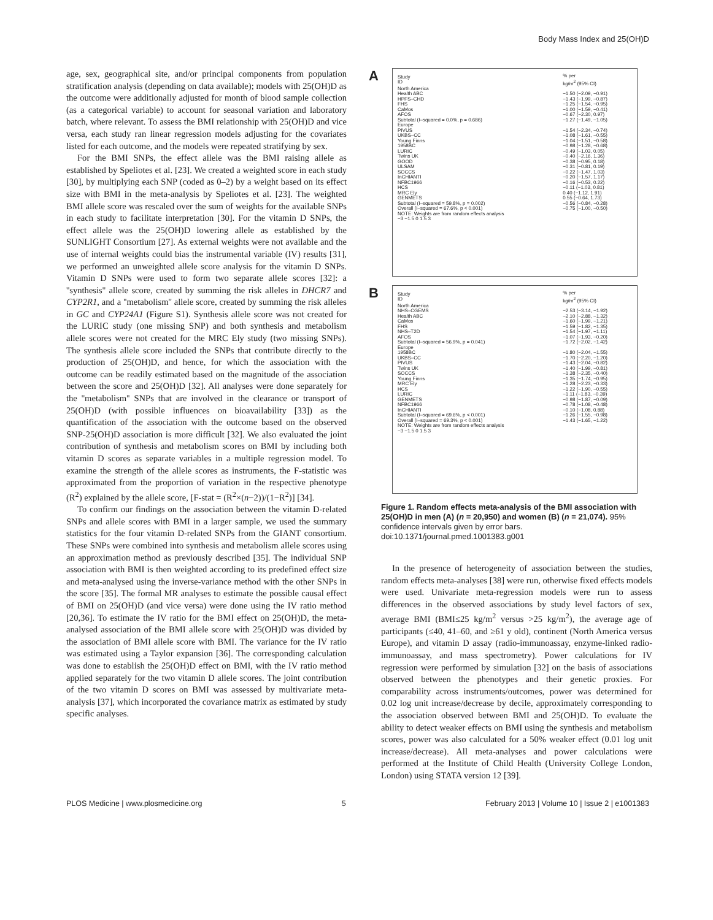Body Mass Index and 25(OH)D
age, sex, geographical site, and/or principal components from population stratification analysis (depending on data available); models with 25(OH)D as the outcome were additionally adjusted for month of blood sample collection (as a categorical variable) to account for seasonal variation and laboratory batch, where relevant. To assess the BMI relationship with 25(OH)D and vice versa, each study ran linear regression models adjusting for the covariates listed for each outcome, and the models were repeated stratifying by sex.
For the BMI SNPs, the effect allele was the BMI raising allele as established by Speliotes et al. [23]. We created a weighted score in each study [30], by multiplying each SNP (coded as 0–2) by a weight based on its effect size with BMI in the meta-analysis by Speliotes et al. [23]. The weighted BMI allele score was rescaled over the sum of weights for the available SNPs in each study to facilitate interpretation [30]. For the vitamin D SNPs, the effect allele was the 25(OH)D lowering allele as established by the SUNLIGHT Consortium [27]. As external weights were not available and the use of internal weights could bias the instrumental variable (IV) results [31], we performed an unweighted allele score analysis for the vitamin D SNPs. Vitamin D SNPs were used to form two separate allele scores [32]: a ''synthesis'' allele score, created by summing the risk alleles in DHCR7 and CYP2R1, and a ''metabolism'' allele score, created by summing the risk alleles in GC and CYP24A1 (Figure S1). Synthesis allele score was not created for the LURIC study (one missing SNP) and both synthesis and metabolism allele scores were not created for the MRC Ely study (two missing SNPs). The synthesis allele score included the SNPs that contribute directly to the production of 25(OH)D, and hence, for which the association with the outcome can be readily estimated based on the magnitude of the association between the score and 25(OH)D [32]. All analyses were done separately for the ''metabolism'' SNPs that are involved in the clearance or transport of 25(OH)D (with possible influences on bioavailability [33]) as the quantification of the association with the outcome based on the observed SNP-25(OH)D association is more difficult [32]. We also evaluated the joint contribution of synthesis and metabolism scores on BMI by including both vitamin D scores as separate variables in a multiple regression model. To examine the strength of the allele scores as instruments, the F-statistic was approximated from the proportion of variation in the respective phenotype (R<sup>2</sup>) explained by the allele score, [F-stat = (R<sup>2</sup>×(n−2))/(1−R<sup>2</sup>)] [34].
To confirm our findings on the association between the vitamin D-related SNPs and allele scores with BMI in a larger sample, we used the summary statistics for the four vitamin D-related SNPs from the GIANT consortium. These SNPs were combined into synthesis and metabolism allele scores using an approximation method as previously described [35]. The individual SNP association with BMI is then weighted according to its predefined effect size and meta-analysed using the inverse-variance method with the other SNPs in the score [35]. The formal MR analyses to estimate the possible causal effect of BMI on 25(OH)D (and vice versa) were done using the IV ratio method [20,36]. To estimate the IV ratio for the BMI effect on 25(OH)D, the meta-analysed association of the BMI allele score with 25(OH)D was divided by the association of BMI allele score with BMI. The variance for the IV ratio was estimated using a Taylor expansion [36]. The corresponding calculation was done to establish the 25(OH)D effect on BMI, with the IV ratio method applied separately for the two vitamin D allele scores. The joint contribution of the two vitamin D scores on BMI was assessed by multivariate meta-analysis [37], which incorporated the covariance matrix as estimated by study specific analyses.
A
| Study ID | % per kg/m<sup>2</sup> (95% CI) |
| North America | |
| Health ABC | −1.50 (−2.09, −0.91) |
| HPFS–CHD | −1.43 (−1.99, −0.87) |
| FHS | −1.25 (−1.54, −0.95) |
| CaMos | −1.00 (−1.59, −0.41) |
| AFOS | −0.67 (−2.30, 0.97) |
| Subtotal (I–squared = 0.0%, p = 0.686) | −1.27 (−1.49, −1.05) |
| Europe | |
| PIVUS | −1.54 (−2.34, −0.74) |
| UKBS–CC | −1.08 (−1.61, −0.55) |
| Young Finns | −1.04 (−1.51, −0.58) |
| 1958BC | −0.98 (−1.28, −0.68) |
| LURIC | −0.49 (−1.03, 0.05) |
| Twins UK | −0.40 (−2.16, 1.36) |
| GOOD | −0.38 (−0.95, 0.18) |
| ULSAM | −0.31 (−0.81, 0.19) |
| SOCCS | −0.22 (−1.47, 1.03) |
| InCHIANTI | −0.20 (−1.57, 1.17) |
| NFBC1966 | −0.16 (−0.53, 0.22) |
| HCS | −0.11 (−1.03, 0.81) |
| MRC Ely | 0.40 (−1.12, 1.91) |
| GENMETS | 0.55 (−0.64, 1.73) |
| Subtotal (I–squared = 59.8%, p = 0.002) | −0.56 (−0.84, −0.28) |
| Overall (I–squared = 67.6%, p < 0.001) | −0.75 (−1.00, −0.50) |
| NOTE: Weights are from random effects analysis | |
| −3 −1.5 0 1.5 3 | |
B
| Study ID | % per kg/m<sup>2</sup> (95% CI) |
| North America | |
| NHS–CGEMS | −2.53 (−3.14, −1.92) |
| Health ABC | −2.10 (−2.88, −1.32) |
| CaMos | −1.60 (−1.99, −1.21) |
| FHS | −1.59 (−1.82, −1.35) |
| NHS–T2D | −1.54 (−1.97, −1.11) |
| AFOS | −1.07 (−1.93, −0.20) |
| Subtotal (I–squared = 56.9%, p = 0.041) | −1.72 (−2.02, −1.42) |
| Europe | |
| 1958BC | −1.80 (−2.04, −1.55) |
| UKBS–CC | −1.70 (−2.20, −1.20) |
| PIVUS | −1.43 (−2.04, −0.82) |
| Twins UK | −1.40 (−1.99, −0.81) |
| SOCCS | −1.38 (−2.35, −0.40) |
| Young Finns | −1.35 (−1.74, −0.95) |
| MRC Ely | −1.28 (−2.23, −0.33) |
| HCS | −1.22 (−1.90, −0.55) |
| LURIC | −1.11 (−1.83, −0.39) |
| GENMETS | −0.98 (−1.87, −0.09) |
| NFBC1966 | −0.78 (−1.08, −0.48) |
| InCHIANTI | −0.10 (−1.08, 0.88) |
| Subtotal (I–squared = 69.6%, p < 0.001) | −1.26 (−1.55, −0.98) |
| Overall (I–squared = 69.3%, p < 0.001) | −1.43 (−1.65, −1.22) |
| NOTE: Weights are from random effects analysis | |
| −3 −1.5 0 1.5 3 | |
Figure 1. Random effects meta-analysis of the BMI association with 25(OH)D in men (A) (n = 20,950) and women (B) (n = 21,074). 95% confidence intervals given by error bars.
doi:10.1371/journal.pmed.1001383.g001
In the presence of heterogeneity of association between the studies, random effects meta-analyses [38] were run, otherwise fixed effects models were used. Univariate meta-regression models were run to assess differences in the observed associations by study level factors of sex, average BMI (BMI≤25 kg/m<sup>2</sup> versus >25 kg/m<sup>2</sup>), the average age of participants (≤40, 41–60, and ≥61 y old), continent (North America versus Europe), and vitamin D assay (radio-immunoassay, enzyme-linked radio-immunoassay, and mass spectrometry). Power calculations for IV regression were performed by simulation [32] on the basis of associations observed between the phenotypes and their genetic proxies. For comparability across instruments/outcomes, power was determined for 0.02 log unit increase/decrease by decile, approximately corresponding to the association observed between BMI and 25(OH)D. To evaluate the ability to detect weaker effects on BMI using the synthesis and metabolism scores, power was also calculated for a 50% weaker effect (0.01 log unit increase/decrease). All meta-analyses and power calculations were performed at the Institute of Child Health (University College London, London) using STATA version 12 [39].
PLOS Medicine | www.plosmedicine.org 5 February 2013 | Volume 10 | Issue 2 | e1001383